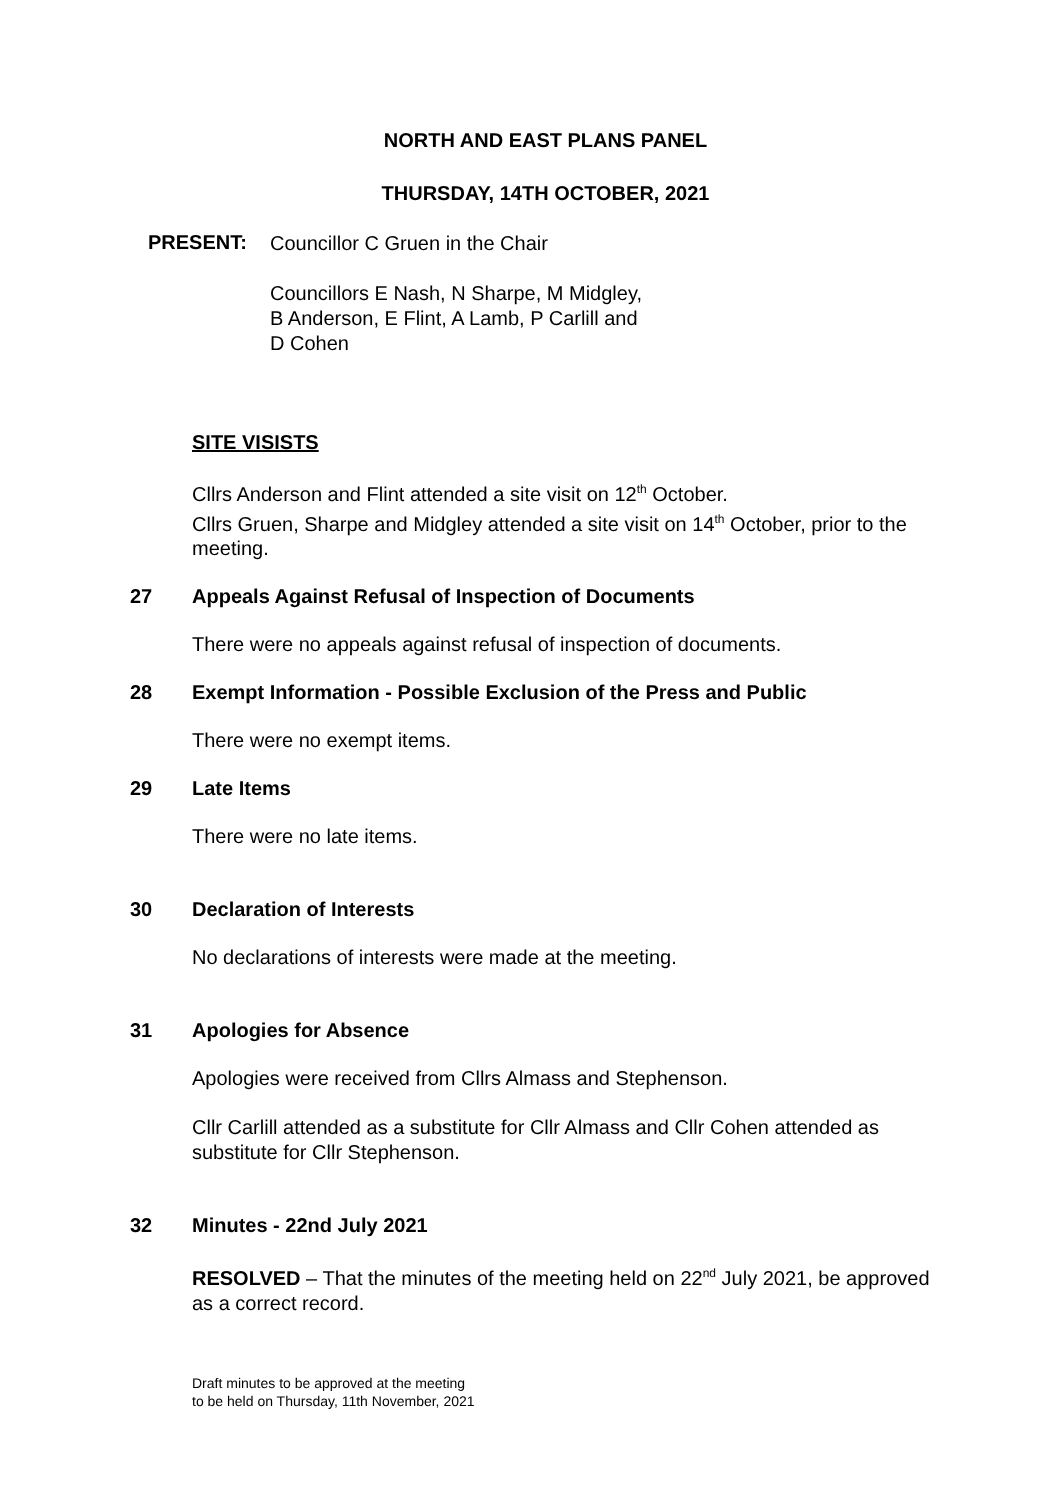NORTH AND EAST PLANS PANEL
THURSDAY, 14TH OCTOBER, 2021
PRESENT:
Councillor C Gruen in the Chair
Councillors E Nash, N Sharpe, M Midgley,
B Anderson, E Flint, A Lamb, P Carlill and
D Cohen
SITE VISISTS
Cllrs Anderson and Flint attended a site visit on 12<sup>th</sup> October.
Cllrs Gruen, Sharpe and Midgley attended a site visit on 14<sup>th</sup> October, prior to the meeting.
27 Appeals Against Refusal of Inspection of Documents
There were no appeals against refusal of inspection of documents.
28 Exempt Information - Possible Exclusion of the Press and Public
There were no exempt items.
29 Late Items
There were no late items.
30 Declaration of Interests
No declarations of interests were made at the meeting.
31 Apologies for Absence
Apologies were received from Cllrs Almass and Stephenson.
Cllr Carlill attended as a substitute for Cllr Almass and Cllr Cohen attended as substitute for Cllr Stephenson.
32 Minutes - 22nd July 2021
RESOLVED – That the minutes of the meeting held on 22<sup>nd</sup> July 2021, be approved as a correct record.
Draft minutes to be approved at the meeting
to be held on Thursday, 11th November, 2021